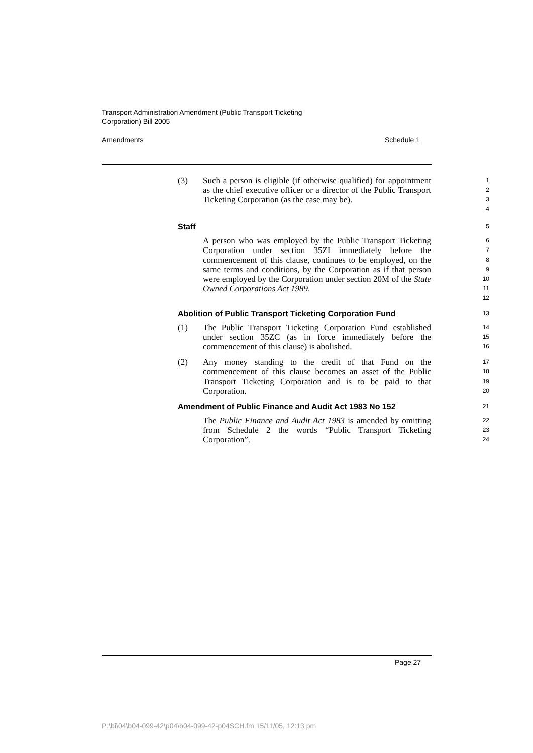Transport Administration Amendment (Public Transport Ticketing
Corporation) Bill 2005
Amendments Schedule 1
(3) Such a person is eligible (if otherwise qualified) for appointment as the chief executive officer or a director of the Public Transport Ticketing Corporation (as the case may be).
1
2
3
4
Staff
5
A person who was employed by the Public Transport Ticketing Corporation under section 35ZI immediately before the commencement of this clause, continues to be employed, on the same terms and conditions, by the Corporation as if that person were employed by the Corporation under section 20M of the State Owned Corporations Act 1989.
6
7
8
9
10
11
12
Abolition of Public Transport Ticketing Corporation Fund
13
(1) The Public Transport Ticketing Corporation Fund established under section 35ZC (as in force immediately before the commencement of this clause) is abolished.
14
15
16
(2) Any money standing to the credit of that Fund on the commencement of this clause becomes an asset of the Public Transport Ticketing Corporation and is to be paid to that Corporation.
17
18
19
20
Amendment of Public Finance and Audit Act 1983 No 152
21
The Public Finance and Audit Act 1983 is amended by omitting from Schedule 2 the words “Public Transport Ticketing Corporation”.
22
23
24
Page 27
P:\bi\04\b04-099-42\p04\b04-099-42-p04SCH.fm 15/11/05, 12:13 pm